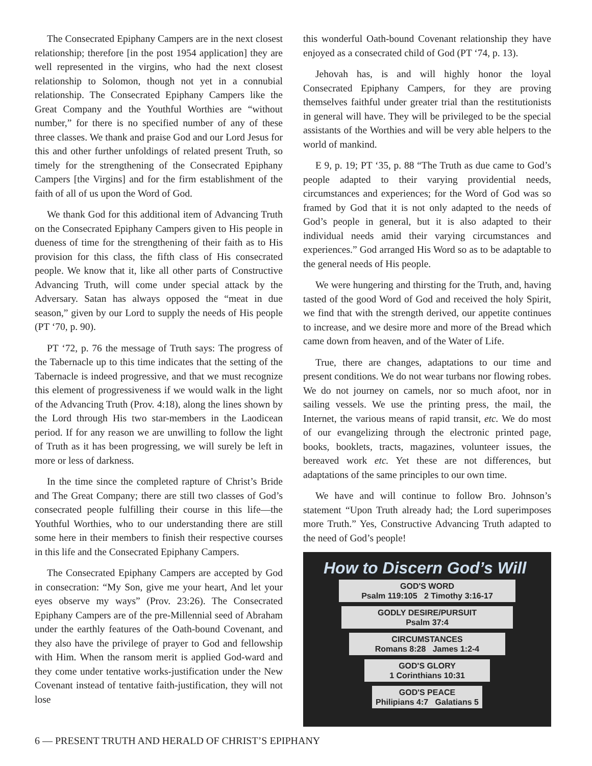The Consecrated Epiphany Campers are in the next closest relationship; therefore [in the post 1954 application] they are well represented in the virgins, who had the next closest relationship to Solomon, though not yet in a connubial relationship. The Consecrated Epiphany Campers like the Great Company and the Youthful Worthies are “without number,” for there is no specified number of any of these three classes. We thank and praise God and our Lord Jesus for this and other further unfoldings of related present Truth, so timely for the strengthening of the Consecrated Epiphany Campers [the Virgins] and for the firm establishment of the faith of all of us upon the Word of God.
We thank God for this additional item of Advancing Truth on the Consecrated Epiphany Campers given to His people in dueness of time for the strengthening of their faith as to His provision for this class, the fifth class of His consecrated people. We know that it, like all other parts of Constructive Advancing Truth, will come under special attack by the Adversary. Satan has always opposed the “meat in due season,” given by our Lord to supply the needs of His people (PT ‘70, p. 90).
PT ‘72, p. 76 the message of Truth says: The progress of the Tabernacle up to this time indicates that the setting of the Tabernacle is indeed progressive, and that we must recognize this element of progressiveness if we would walk in the light of the Advancing Truth (Prov. 4:18), along the lines shown by the Lord through His two star-members in the Laodicean period. If for any reason we are unwilling to follow the light of Truth as it has been progressing, we will surely be left in more or less of darkness.
In the time since the completed rapture of Christ’s Bride and The Great Company; there are still two classes of God’s consecrated people fulfilling their course in this life—the Youthful Worthies, who to our understanding there are still some here in their members to finish their respective courses in this life and the Consecrated Epiphany Campers.
The Consecrated Epiphany Campers are accepted by God in consecration: “My Son, give me your heart, And let your eyes observe my ways” (Prov. 23:26). The Consecrated Epiphany Campers are of the pre-Millennial seed of Abraham under the earthly features of the Oath-bound Covenant, and they also have the privilege of prayer to God and fellowship with Him. When the ransom merit is applied God-ward and they come under tentative works-justification under the New Covenant instead of tentative faith-justification, they will not lose
this wonderful Oath-bound Covenant relationship they have enjoyed as a consecrated child of God (PT ‘74, p. 13).
Jehovah has, is and will highly honor the loyal Consecrated Epiphany Campers, for they are proving themselves faithful under greater trial than the restitutionists in general will have. They will be privileged to be the special assistants of the Worthies and will be very able helpers to the world of mankind.
E 9, p. 19; PT ‘35, p. 88 “The Truth as due came to God’s people adapted to their varying providential needs, circumstances and experiences; for the Word of God was so framed by God that it is not only adapted to the needs of God’s people in general, but it is also adapted to their individual needs amid their varying circumstances and experiences.” God arranged His Word so as to be adaptable to the general needs of His people.
We were hungering and thirsting for the Truth, and, having tasted of the good Word of God and received the holy Spirit, we find that with the strength derived, our appetite continues to increase, and we desire more and more of the Bread which came down from heaven, and of the Water of Life.
True, there are changes, adaptations to our time and present conditions. We do not wear turbans nor flowing robes. We do not journey on camels, nor so much afoot, nor in sailing vessels. We use the printing press, the mail, the Internet, the various means of rapid transit, etc. We do most of our evangelizing through the electronic printed page, books, booklets, tracts, magazines, volunteer issues, the bereaved work etc. Yet these are not differences, but adaptations of the same principles to our own time.
We have and will continue to follow Bro. Johnson’s statement “Upon Truth already had; the Lord superimposes more Truth.” Yes, Constructive Advancing Truth adapted to the need of God’s people!
How to Discern God’s Will
GOD'S WORD
Psalm 119:105 2 Timothy 3:16-17
GODLY DESIRE/PURSUIT
Psalm 37:4
CIRCUMSTANCES
Romans 8:28 James 1:2-4
GOD'S GLORY
1 Corinthians 10:31
GOD'S PEACE
Philipians 4:7 Galatians 5
6 — PRESENT TRUTH AND HERALD OF CHRIST’S EPIPHANY